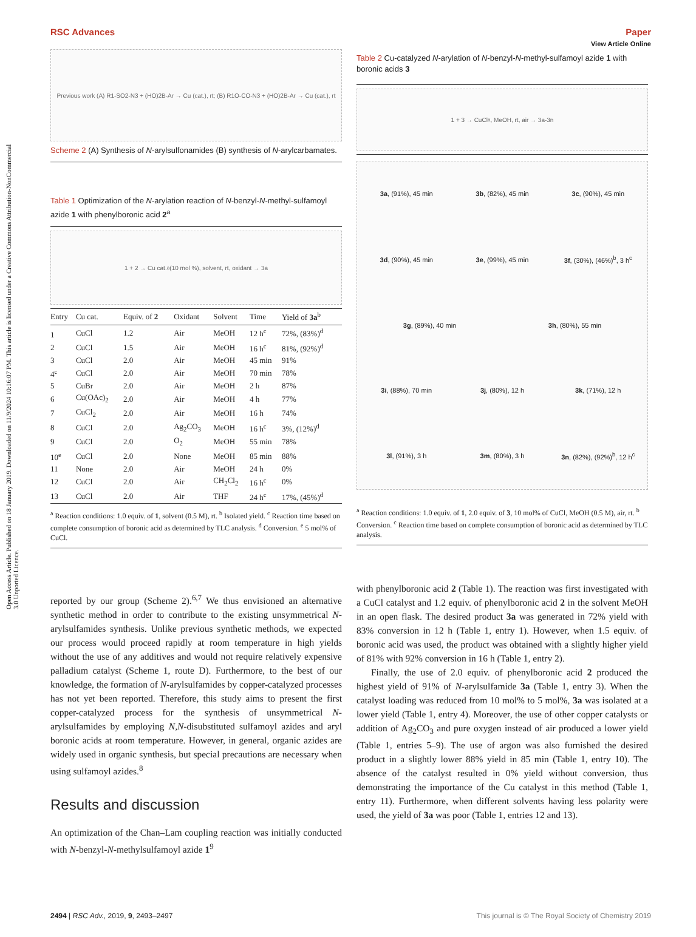View Article Online
RSC Advances Paper
Open Access Article. Published on 18 January 2019. Downloaded on 11/9/2024 10:16:07 PM. This article is licensed under a Creative Commons Attribution-NonCommercial 3.0 Unported Licence.
Previous work (A) R1-SO2-N3 + (HO)2B-Ar → Cu (cat.), rt; (B) R1O-CO-N3 + (HO)2B-Ar → Cu (cat.), rt
Scheme 2 (A) Synthesis of N-arylsulfonamides (B) synthesis of N-arylcarbamates.
Table 1 Optimization of the N-arylation reaction of N-benzyl-N-methyl-sulfamoyl azide 1 with phenylboronic acid 2<sup>a</sup>
1 + 2 → Cu cat.<sup>a</sup> (10 mol %), solvent, rt, oxidant → 3a
| Entry | Cu cat. | Equiv. of 2 | Oxidant | Solvent | Time | Yield of 3a<sup>b</sup> |
| --- | --- | --- | --- | --- | --- | --- |
| 1 | CuCl | 1.2 | Air | MeOH | 12 h<sup>c</sup> | 72%, (83%)<sup>d</sup> |
| 2 | CuCl | 1.5 | Air | MeOH | 16 h<sup>c</sup> | 81%, (92%)<sup>d</sup> |
| 3 | CuCl | 2.0 | Air | MeOH | 45 min | 91% |
| 4<sup>c</sup> | CuCl | 2.0 | Air | MeOH | 70 min | 78% |
| 5 | CuBr | 2.0 | Air | MeOH | 2 h | 87% |
| 6 | Cu(OAc)<sub>2</sub> | 2.0 | Air | MeOH | 4 h | 77% |
| 7 | CuCl<sub>2</sub> | 2.0 | Air | MeOH | 16 h | 74% |
| 8 | CuCl | 2.0 | Ag<sub>2</sub>CO<sub>3</sub> | MeOH | 16 h<sup>c</sup> | 3%, (12%)<sup>d</sup> |
| 9 | CuCl | 2.0 | O<sub>2</sub> | MeOH | 55 min | 78% |
| 10<sup>e</sup> | CuCl | 2.0 | None | MeOH | 85 min | 88% |
| 11 | None | 2.0 | Air | MeOH | 24 h | 0% |
| 12 | CuCl | 2.0 | Air | CH<sub>2</sub>Cl<sub>2</sub> | 16 h<sup>c</sup> | 0% |
| 13 | CuCl | 2.0 | Air | THF | 24 h<sup>c</sup> | 17%, (45%)<sup>d</sup> |
<sup>a</sup> Reaction conditions: 1.0 equiv. of 1, solvent (0.5 M), rt. <sup>b</sup> Isolated yield. <sup>c</sup> Reaction time based on complete consumption of boronic acid as determined by TLC analysis. <sup>d</sup> Conversion. <sup>e</sup> 5 mol% of CuCl.
reported by our group (Scheme 2).<sup>6,7</sup> We thus envisioned an alternative synthetic method in order to contribute to the existing unsymmetrical N-arylsulfamides synthesis. Unlike previous synthetic methods, we expected our process would proceed rapidly at room temperature in high yields without the use of any additives and would not require relatively expensive palladium catalyst (Scheme 1, route D). Furthermore, to the best of our knowledge, the formation of N-arylsulfamides by copper-catalyzed processes has not yet been reported. Therefore, this study aims to present the first copper-catalyzed process for the synthesis of unsymmetrical N-arylsulfamides by employing N,N-disubstituted sulfamoyl azides and aryl boronic acids at room temperature. However, in general, organic azides are widely used in organic synthesis, but special precautions are necessary when using sulfamoyl azides.<sup>8</sup>
Results and discussion
An optimization of the Chan–Lam coupling reaction was initially conducted with N-benzyl-N-methylsulfamoyl azide 1<sup>9</sup>
Table 2 Cu-catalyzed N-arylation of N-benzyl-N-methyl-sulfamoyl azide 1 with boronic acids 3
1 + 3 → CuCl<sup>a</sup>, MeOH, rt, air → 3a-3n
3a, (91%), 45 min 3b, (82%), 45 min 3c, (90%), 45 min 3d, (90%), 45 min 3e, (99%), 45 min 3f, (30%), (46%)<sup>b</sup>, 3 h<sup>c</sup> 3g, (89%), 40 min 3h, (80%), 55 min 3i, (88%), 70 min 3j, (80%), 12 h 3k, (71%), 12 h 3l, (91%), 3 h 3m, (80%), 3 h 3n, (82%), (92%)<sup>b</sup>, 12 h<sup>c</sup>
<sup>a</sup> Reaction conditions: 1.0 equiv. of 1, 2.0 equiv. of 3, 10 mol% of CuCl, MeOH (0.5 M), air, rt. <sup>b</sup> Conversion. <sup>c</sup> Reaction time based on complete consumption of boronic acid as determined by TLC analysis.
with phenylboronic acid 2 (Table 1). The reaction was first investigated with a CuCl catalyst and 1.2 equiv. of phenylboronic acid 2 in the solvent MeOH in an open flask. The desired product 3a was generated in 72% yield with 83% conversion in 12 h (Table 1, entry 1). However, when 1.5 equiv. of boronic acid was used, the product was obtained with a slightly higher yield of 81% with 92% conversion in 16 h (Table 1, entry 2).
Finally, the use of 2.0 equiv. of phenylboronic acid 2 produced the highest yield of 91% of N-arylsulfamide 3a (Table 1, entry 3). When the catalyst loading was reduced from 10 mol% to 5 mol%, 3a was isolated at a lower yield (Table 1, entry 4). Moreover, the use of other copper catalysts or addition of Ag<sub>2</sub>CO<sub>3</sub> and pure oxygen instead of air produced a lower yield (Table 1, entries 5–9). The use of argon was also furnished the desired product in a slightly lower 88% yield in 85 min (Table 1, entry 10). The absence of the catalyst resulted in 0% yield without conversion, thus demonstrating the importance of the Cu catalyst in this method (Table 1, entry 11). Furthermore, when different solvents having less polarity were used, the yield of 3a was poor (Table 1, entries 12 and 13).
2494 | RSC Adv., 2019, 9, 2493–2497 This journal is © The Royal Society of Chemistry 2019